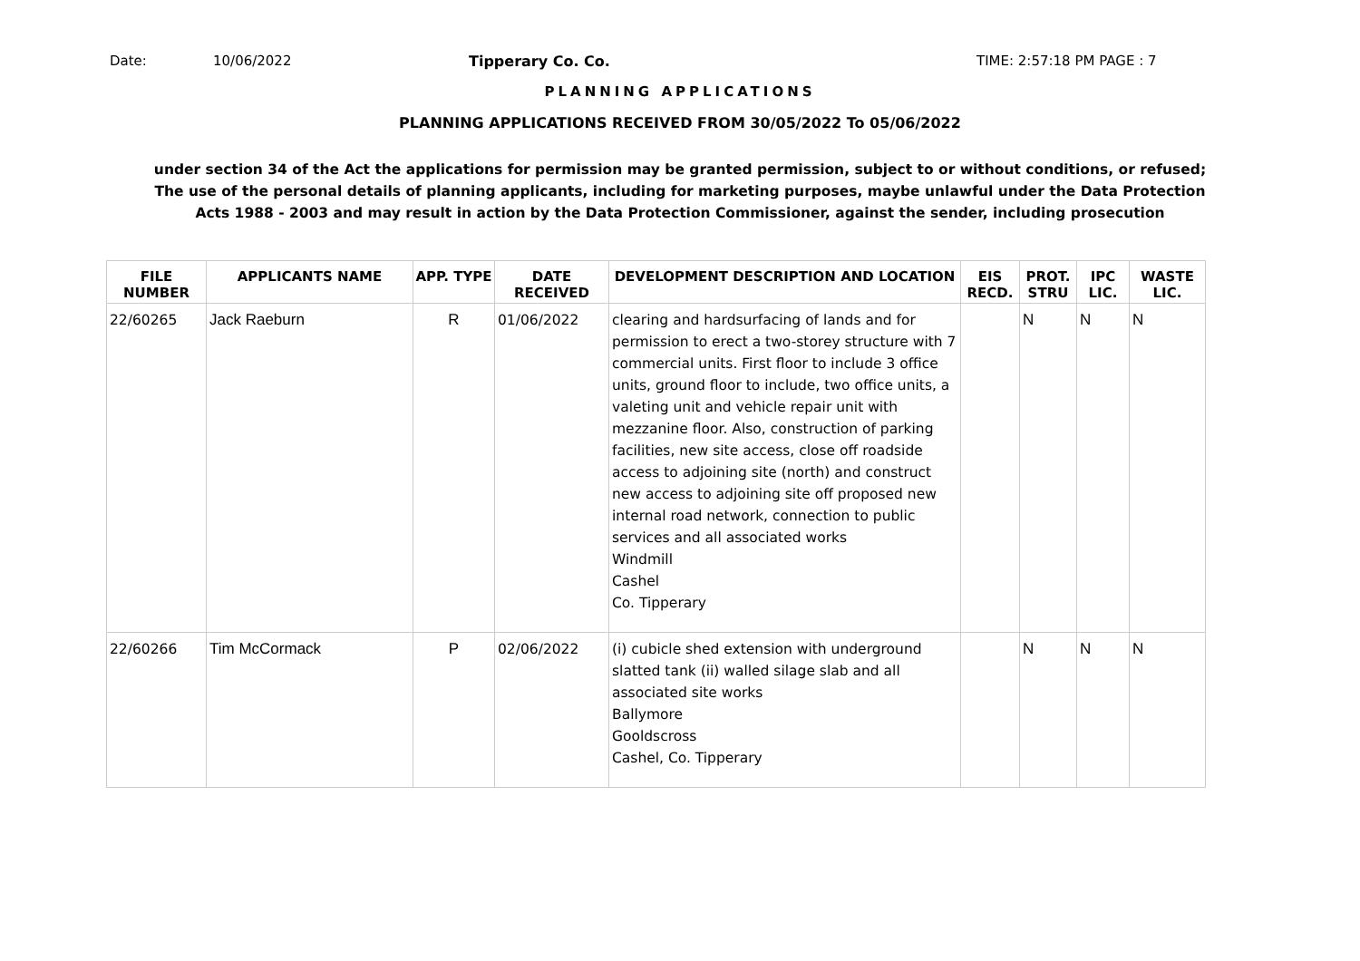Date: 10/06/2022 Tipperary Co. Co. TIME: 2:57:18 PM PAGE : 7
PLANNING APPLICATIONS
PLANNING APPLICATIONS RECEIVED FROM 30/05/2022 To 05/06/2022
under section 34 of the Act the applications for permission may be granted permission, subject to or without conditions, or refused;
The use of the personal details of planning applicants, including for marketing purposes, maybe unlawful under the Data Protection
Acts 1988 - 2003 and may result in action by the Data Protection Commissioner, against the sender, including prosecution
| FILE NUMBER | APPLICANTS NAME | APP. TYPE | DATE RECEIVED | DEVELOPMENT DESCRIPTION AND LOCATION | EIS RECD. | PROT. STRU | IPC LIC. | WASTE LIC. |
| --- | --- | --- | --- | --- | --- | --- | --- | --- |
| 22/60265 | Jack Raeburn | R | 01/06/2022 | clearing and hardsurfacing of lands and for permission to erect a two-storey structure with 7 commercial units. First floor to include 3 office units, ground floor to include, two office units, a valeting unit and vehicle repair unit with mezzanine floor. Also, construction of parking facilities, new site access, close off roadside access to adjoining site (north) and construct new access to adjoining site off proposed new internal road network, connection to public services and all associated works Windmill Cashel Co. Tipperary | | N | N | N |
| 22/60266 | Tim McCormack | P | 02/06/2022 | (i) cubicle shed extension with underground slatted tank (ii) walled silage slab and all associated site works Ballymore Gooldscross Cashel, Co. Tipperary | | N | N | N |